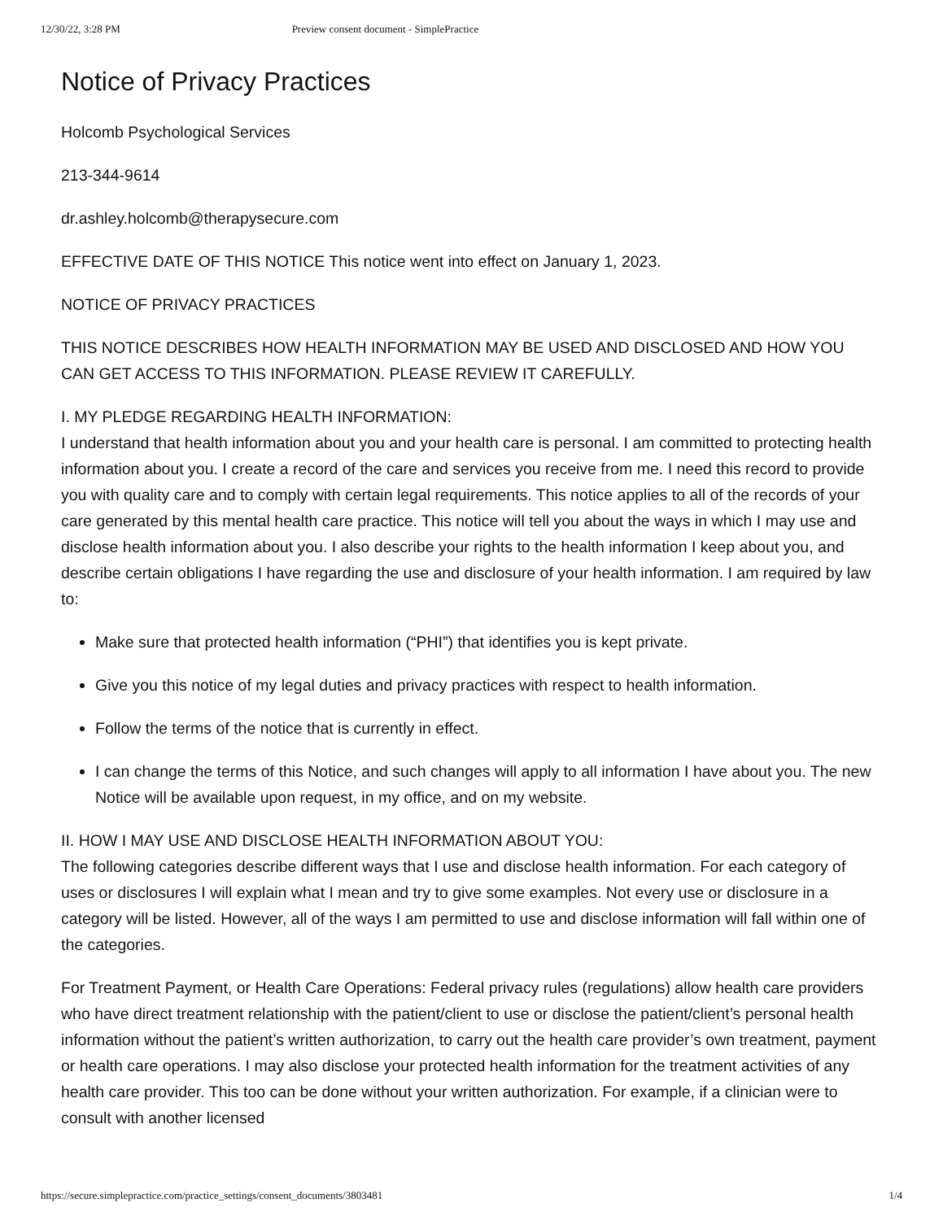12/30/22, 3:28 PM Preview consent document - SimplePractice
Notice of Privacy Practices
Holcomb Psychological Services
213-344-9614
dr.ashley.holcomb@therapysecure.com
EFFECTIVE DATE OF THIS NOTICE This notice went into effect on January 1, 2023.
NOTICE OF PRIVACY PRACTICES
THIS NOTICE DESCRIBES HOW HEALTH INFORMATION MAY BE USED AND DISCLOSED AND HOW YOU CAN GET ACCESS TO THIS INFORMATION. PLEASE REVIEW IT CAREFULLY.
I. MY PLEDGE REGARDING HEALTH INFORMATION:
I understand that health information about you and your health care is personal. I am committed to protecting health information about you. I create a record of the care and services you receive from me. I need this record to provide you with quality care and to comply with certain legal requirements. This notice applies to all of the records of your care generated by this mental health care practice. This notice will tell you about the ways in which I may use and disclose health information about you. I also describe your rights to the health information I keep about you, and describe certain obligations I have regarding the use and disclosure of your health information. I am required by law to:
Make sure that protected health information (“PHI”) that identifies you is kept private.
Give you this notice of my legal duties and privacy practices with respect to health information.
Follow the terms of the notice that is currently in effect.
I can change the terms of this Notice, and such changes will apply to all information I have about you. The new Notice will be available upon request, in my office, and on my website.
II. HOW I MAY USE AND DISCLOSE HEALTH INFORMATION ABOUT YOU:
The following categories describe different ways that I use and disclose health information. For each category of uses or disclosures I will explain what I mean and try to give some examples. Not every use or disclosure in a category will be listed. However, all of the ways I am permitted to use and disclose information will fall within one of the categories.
For Treatment Payment, or Health Care Operations: Federal privacy rules (regulations) allow health care providers who have direct treatment relationship with the patient/client to use or disclose the patient/client’s personal health information without the patient’s written authorization, to carry out the health care provider’s own treatment, payment or health care operations. I may also disclose your protected health information for the treatment activities of any health care provider. This too can be done without your written authorization. For example, if a clinician were to consult with another licensed
https://secure.simplepractice.com/practice_settings/consent_documents/3803481 1/4